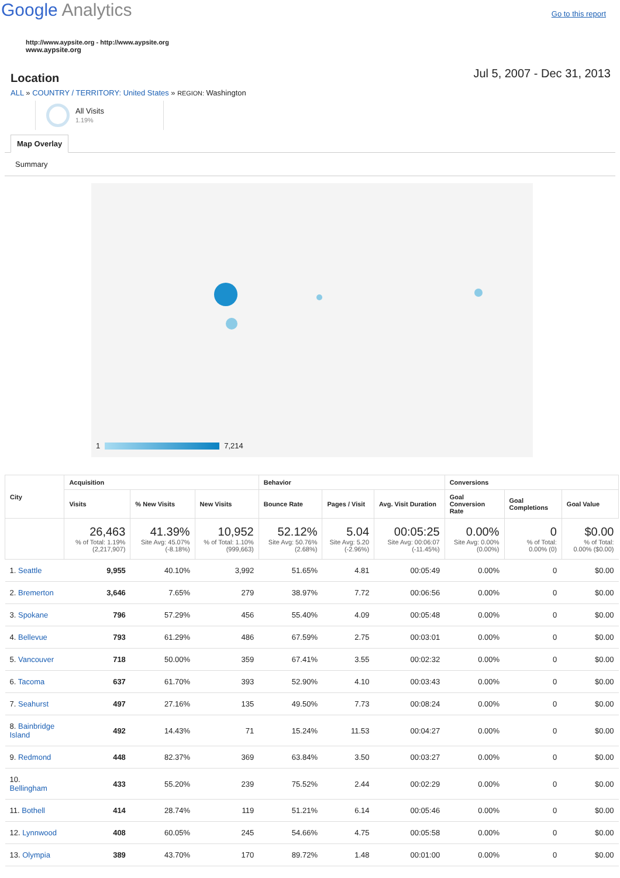Google Analytics
Go to this report
http://www.aypsite.org - http://www.aypsite.org
www.aypsite.org
Location
Jul 5, 2007 - Dec 31, 2013
ALL » COUNTRY / TERRITORY: United States » REGION: Washington
All Visits
1.19%
Map Overlay
Summary
1 7,214
| City | Acquisition | | | Behavior | | | Conversions | | |
| --- | --- | --- | --- | --- | --- | --- | --- | --- | --- |
| | Visits | % New Visits | New Visits | Bounce Rate | Pages / Visit | Avg. Visit Duration | Goal Conversion Rate | Goal Completions | Goal Value |
| | 26,463 % of Total: 1.19% (2,217,907) | 41.39% Site Avg: 45.07% (-8.18%) | 10,952 % of Total: 1.10% (999,663) | 52.12% Site Avg: 50.76% (2.68%) | 5.04 Site Avg: 5.20 (-2.96%) | 00:05:25 Site Avg: 00:06:07 (-11.45%) | 0.00% Site Avg: 0.00% (0.00%) | 0 % of Total: 0.00% (0) | $0.00 % of Total: 0.00% ($0.00) |
| 1. Seattle | 9,955 | 40.10% | 3,992 | 51.65% | 4.81 | 00:05:49 | 0.00% | 0 | $0.00 |
| 2. Bremerton | 3,646 | 7.65% | 279 | 38.97% | 7.72 | 00:06:56 | 0.00% | 0 | $0.00 |
| 3. Spokane | 796 | 57.29% | 456 | 55.40% | 4.09 | 00:05:48 | 0.00% | 0 | $0.00 |
| 4. Bellevue | 793 | 61.29% | 486 | 67.59% | 2.75 | 00:03:01 | 0.00% | 0 | $0.00 |
| 5. Vancouver | 718 | 50.00% | 359 | 67.41% | 3.55 | 00:02:32 | 0.00% | 0 | $0.00 |
| 6. Tacoma | 637 | 61.70% | 393 | 52.90% | 4.10 | 00:03:43 | 0.00% | 0 | $0.00 |
| 7. Seahurst | 497 | 27.16% | 135 | 49.50% | 7.73 | 00:08:24 | 0.00% | 0 | $0.00 |
| 8. Bainbridge Island | 492 | 14.43% | 71 | 15.24% | 11.53 | 00:04:27 | 0.00% | 0 | $0.00 |
| 9. Redmond | 448 | 82.37% | 369 | 63.84% | 3.50 | 00:03:27 | 0.00% | 0 | $0.00 |
| 10. Bellingham | 433 | 55.20% | 239 | 75.52% | 2.44 | 00:02:29 | 0.00% | 0 | $0.00 |
| 11. Bothell | 414 | 28.74% | 119 | 51.21% | 6.14 | 00:05:46 | 0.00% | 0 | $0.00 |
| 12. Lynnwood | 408 | 60.05% | 245 | 54.66% | 4.75 | 00:05:58 | 0.00% | 0 | $0.00 |
| 13. Olympia | 389 | 43.70% | 170 | 89.72% | 1.48 | 00:01:00 | 0.00% | 0 | $0.00 |